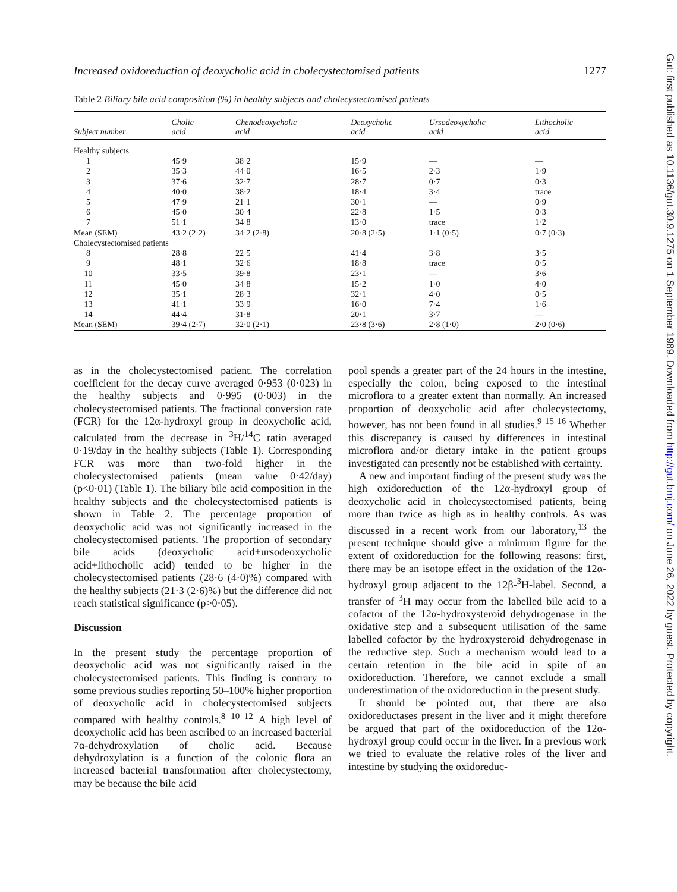Increased oxidoreduction of deoxycholic acid in cholecystectomised patients 1277
Table 2 Biliary bile acid composition (%) in healthy subjects and cholecystectomised patients
| Subject number | Cholic acid | Chenodeoxycholic acid | Deoxycholic acid | Ursodeoxycholic acid | Lithocholic acid |
| --- | --- | --- | --- | --- | --- |
| Healthy subjects | | | | | |
| 1 | 45·9 | 38·2 | 15·9 | — | — |
| 2 | 35·3 | 44·0 | 16·5 | 2·3 | 1·9 |
| 3 | 37·6 | 32·7 | 28·7 | 0·7 | 0·3 |
| 4 | 40·0 | 38·2 | 18·4 | 3·4 | trace |
| 5 | 47·9 | 21·1 | 30·1 | — | 0·9 |
| 6 | 45·0 | 30·4 | 22·8 | 1·5 | 0·3 |
| 7 | 51·1 | 34·8 | 13·0 | trace | 1·2 |
| Mean (SEM) | 43·2 (2·2) | 34·2 (2·8) | 20·8 (2·5) | 1·1 (0·5) | 0·7 (0·3) |
| Cholecystectomised patients | | | | | |
| 8 | 28·8 | 22·5 | 41·4 | 3·8 | 3·5 |
| 9 | 48·1 | 32·6 | 18·8 | trace | 0·5 |
| 10 | 33·5 | 39·8 | 23·1 | — | 3·6 |
| 11 | 45·0 | 34·8 | 15·2 | 1·0 | 4·0 |
| 12 | 35·1 | 28·3 | 32·1 | 4·0 | 0·5 |
| 13 | 41·1 | 33·9 | 16·0 | 7·4 | 1·6 |
| 14 | 44·4 | 31·8 | 20·1 | 3·7 | — |
| Mean (SEM) | 39·4 (2·7) | 32·0 (2·1) | 23·8 (3·6) | 2·8 (1·0) | 2·0 (0·6) |
as in the cholecystectomised patient. The correlation coefficient for the decay curve averaged 0·953 (0·023) in the healthy subjects and 0·995 (0·003) in the cholecystectomised patients. The fractional conversion rate (FCR) for the 12α-hydroxyl group in deoxycholic acid, calculated from the decrease in <sup>3</sup>H/<sup>14</sup>C ratio averaged 0·19/day in the healthy subjects (Table 1). Corresponding FCR was more than two-fold higher in the cholecystectomised patients (mean value 0·42/day) (p<0·01) (Table 1). The biliary bile acid composition in the healthy subjects and the cholecystectomised patients is shown in Table 2. The percentage proportion of deoxycholic acid was not significantly increased in the cholecystectomised patients. The proportion of secondary bile acids (deoxycholic acid+ursodeoxycholic acid+lithocholic acid) tended to be higher in the cholecystectomised patients (28·6 (4·0)%) compared with the healthy subjects (21·3 (2·6)%) but the difference did not reach statistical significance (p>0·05).
Discussion
In the present study the percentage proportion of deoxycholic acid was not significantly raised in the cholecystectomised patients. This finding is contrary to some previous studies reporting 50–100% higher proportion of deoxycholic acid in cholecystectomised subjects compared with healthy controls.<sup>8 10–12</sup> A high level of deoxycholic acid has been ascribed to an increased bacterial 7α-dehydroxylation of cholic acid. Because dehydroxylation is a function of the colonic flora an increased bacterial transformation after cholecystectomy, may be because the bile acid
pool spends a greater part of the 24 hours in the intestine, especially the colon, being exposed to the intestinal microflora to a greater extent than normally. An increased proportion of deoxycholic acid after cholecystectomy, however, has not been found in all studies.<sup>9 15 16</sup> Whether this discrepancy is caused by differences in intestinal microflora and/or dietary intake in the patient groups investigated can presently not be established with certainty.
A new and important finding of the present study was the high oxidoreduction of the 12α-hydroxyl group of deoxycholic acid in cholecystectomised patients, being more than twice as high as in healthy controls. As was discussed in a recent work from our laboratory,<sup>13</sup> the present technique should give a minimum figure for the extent of oxidoreduction for the following reasons: first, there may be an isotope effect in the oxidation of the 12α-hydroxyl group adjacent to the 12β-<sup>3</sup>H-label. Second, a transfer of <sup>3</sup>H may occur from the labelled bile acid to a cofactor of the 12α-hydroxysteroid dehydrogenase in the oxidative step and a subsequent utilisation of the same labelled cofactor by the hydroxysteroid dehydrogenase in the reductive step. Such a mechanism would lead to a certain retention in the bile acid in spite of an oxidoreduction. Therefore, we cannot exclude a small underestimation of the oxidoreduction in the present study.
It should be pointed out, that there are also oxidoreductases present in the liver and it might therefore be argued that part of the oxidoreduction of the 12α-hydroxyl group could occur in the liver. In a previous work we tried to evaluate the relative roles of the liver and intestine by studying the oxidoreduc-
Gut: first published as 10.1136/gut.30.9.1275 on 1 September 1989. Downloaded from http://gut.bmj.com/ on June 26, 2022 by guest. Protected by copyright.